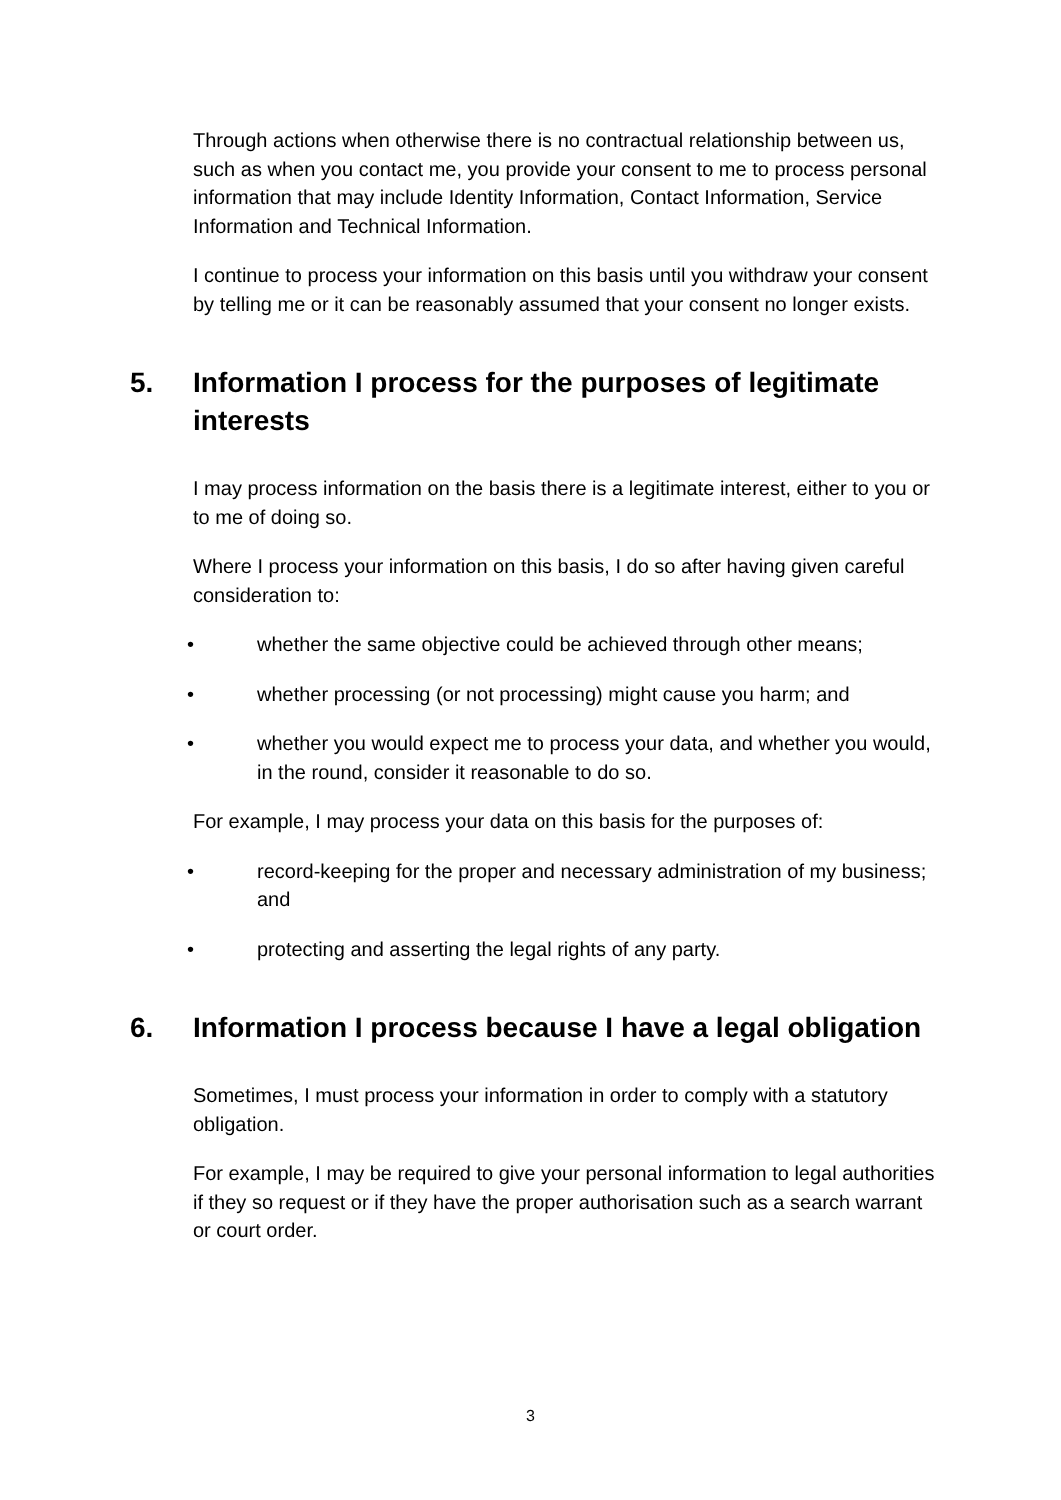Through actions when otherwise there is no contractual relationship between us, such as when you contact me, you provide your consent to me to process personal information that may include Identity Information, Contact Information, Service Information and Technical Information.
I continue to process your information on this basis until you withdraw your consent by telling me or it can be reasonably assumed that your consent no longer exists.
5. Information I process for the purposes of legitimate interests
I may process information on the basis there is a legitimate interest, either to you or to me of doing so.
Where I process your information on this basis, I do so after having given careful consideration to:
• whether the same objective could be achieved through other means;
• whether processing (or not processing) might cause you harm; and
• whether you would expect me to process your data, and whether you would, in the round, consider it reasonable to do so.
For example, I may process your data on this basis for the purposes of:
• record-keeping for the proper and necessary administration of my business; and
• protecting and asserting the legal rights of any party.
6. Information I process because I have a legal obligation
Sometimes, I must process your information in order to comply with a statutory obligation.
For example, I may be required to give your personal information to legal authorities if they so request or if they have the proper authorisation such as a search warrant or court order.
3